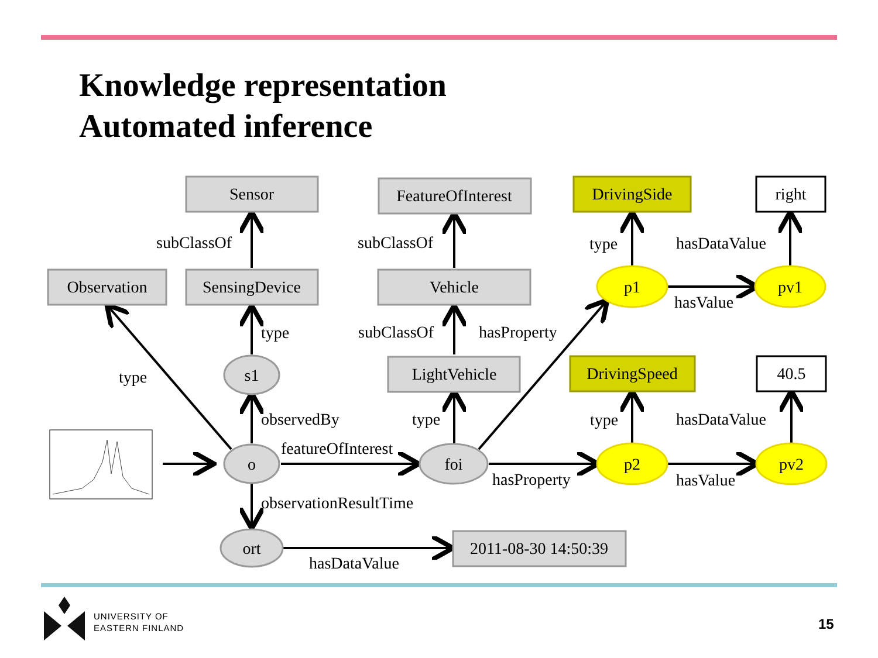Knowledge representation
Automated inference
Sensor
FeatureOfInterest
DrivingSide
right
Observation
SensingDevice
Vehicle
p1
pv1
s1
LightVehicle
DrivingSpeed
40.5
o
foi
p2
pv2
ort
2011-08-30 14:50:39
subClassOf
subClassOf
type
hasDataValue
hasValue
type
subClassOf
hasProperty
type
observedBy
type
type
hasDataValue
featureOfInterest
hasProperty
hasValue
observationResultTime
hasDataValue
UNIVERSITY OF
EASTERN FINLAND
15